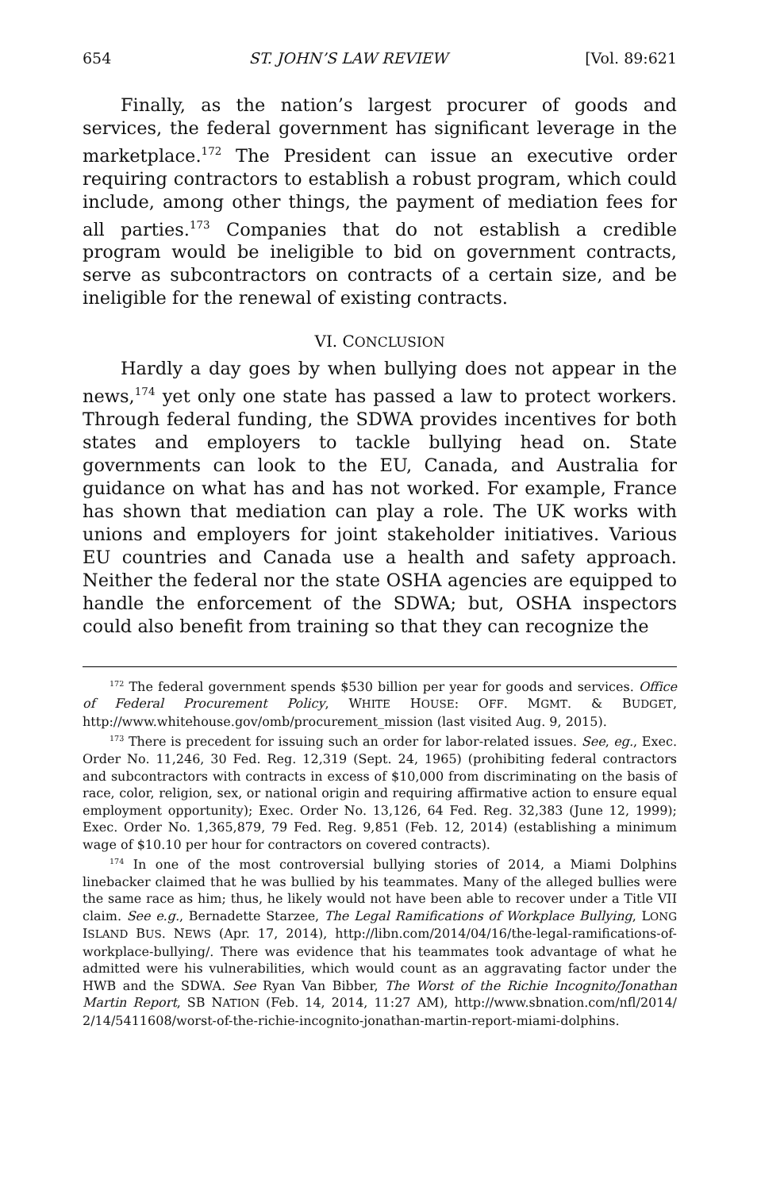654 ST. JOHN’S LAW REVIEW [Vol. 89:621
Finally, as the nation’s largest procurer of goods and services, the federal government has significant leverage in the marketplace.<sup>172</sup> The President can issue an executive order requiring contractors to establish a robust program, which could include, among other things, the payment of mediation fees for all parties.<sup>173</sup> Companies that do not establish a credible program would be ineligible to bid on government contracts, serve as subcontractors on contracts of a certain size, and be ineligible for the renewal of existing contracts.
VI. CONCLUSION
Hardly a day goes by when bullying does not appear in the news,<sup>174</sup> yet only one state has passed a law to protect workers. Through federal funding, the SDWA provides incentives for both states and employers to tackle bullying head on. State governments can look to the EU, Canada, and Australia for guidance on what has and has not worked. For example, France has shown that mediation can play a role. The UK works with unions and employers for joint stakeholder initiatives. Various EU countries and Canada use a health and safety approach. Neither the federal nor the state OSHA agencies are equipped to handle the enforcement of the SDWA; but, OSHA inspectors could also benefit from training so that they can recognize the
<sup>172</sup> The federal government spends $530 billion per year for goods and services. Office of Federal Procurement Policy, WHITE HOUSE: OFF. MGMT. & BUDGET, http://www.whitehouse.gov/omb/procurement_mission (last visited Aug. 9, 2015).
<sup>173</sup> There is precedent for issuing such an order for labor-related issues. See, eg., Exec. Order No. 11,246, 30 Fed. Reg. 12,319 (Sept. 24, 1965) (prohibiting federal contractors and subcontractors with contracts in excess of $10,000 from discriminating on the basis of race, color, religion, sex, or national origin and requiring affirmative action to ensure equal employment opportunity); Exec. Order No. 13,126, 64 Fed. Reg. 32,383 (June 12, 1999); Exec. Order No. 1,365,879, 79 Fed. Reg. 9,851 (Feb. 12, 2014) (establishing a minimum wage of $10.10 per hour for contractors on covered contracts).
<sup>174</sup> In one of the most controversial bullying stories of 2014, a Miami Dolphins linebacker claimed that he was bullied by his teammates. Many of the alleged bullies were the same race as him; thus, he likely would not have been able to recover under a Title VII claim. See e.g., Bernadette Starzee, The Legal Ramifications of Workplace Bullying, LONG ISLAND BUS. NEWS (Apr. 17, 2014), http://libn.com/2014/04/16/the-legal-ramifications-of-workplace-bullying/. There was evidence that his teammates took advantage of what he admitted were his vulnerabilities, which would count as an aggravating factor under the HWB and the SDWA. See Ryan Van Bibber, The Worst of the Richie Incognito/Jonathan Martin Report, SB NATION (Feb. 14, 2014, 11:27 AM), http://www.sbnation.com/nfl/2014/ 2/14/5411608/worst-of-the-richie-incognito-jonathan-martin-report-miami-dolphins.